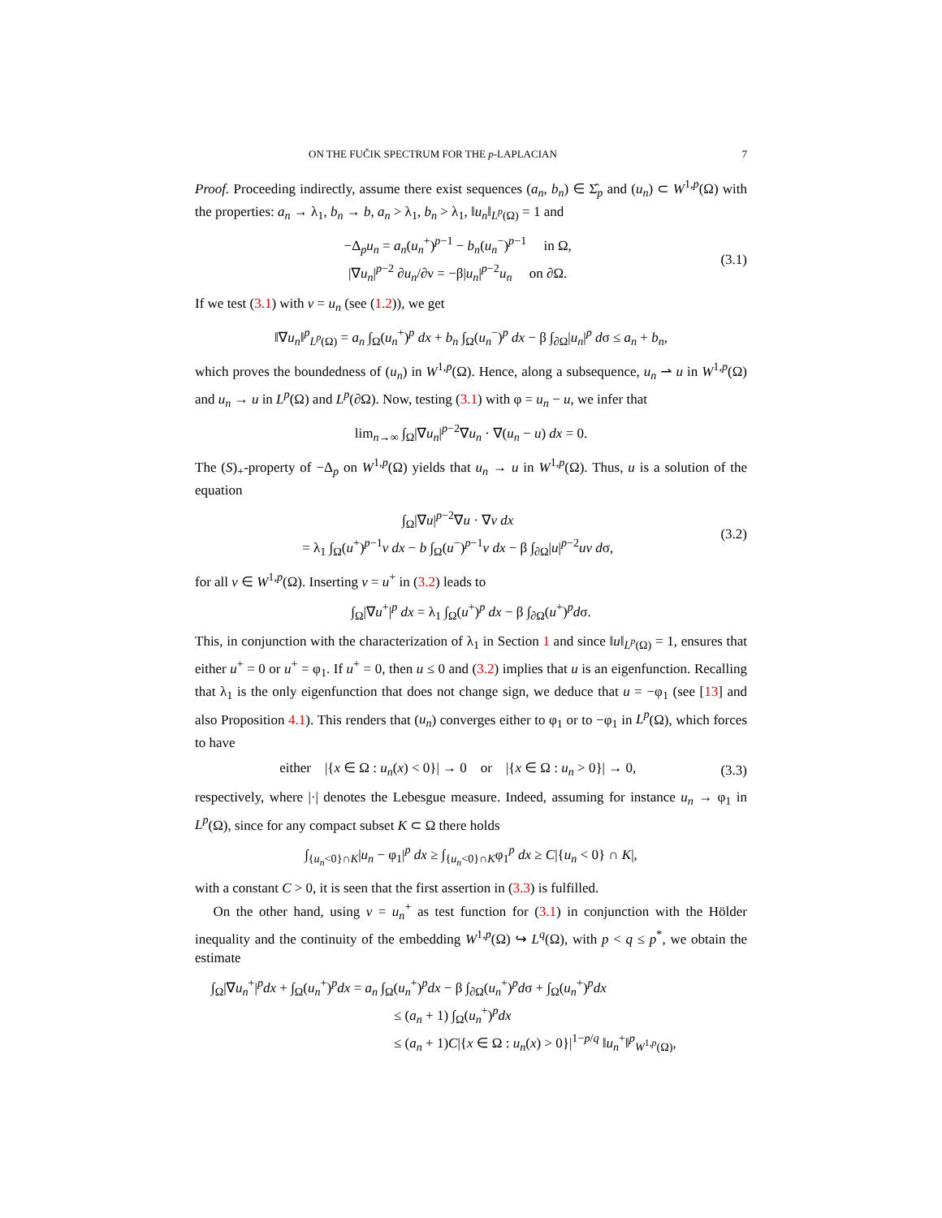ON THE FUČIK SPECTRUM FOR THE p-LAPLACIAN 7
Proof. Proceeding indirectly, assume there exist sequences (a<sub>n</sub>, b<sub>n</sub>) ∈ Σ̂<sub>p</sub> and (u<sub>n</sub>) ⊂ W<sup>1,p</sup>(Ω) with the properties: a<sub>n</sub> → λ<sub>1</sub>, b<sub>n</sub> → b, a<sub>n</sub> > λ<sub>1</sub>, b<sub>n</sub> > λ<sub>1</sub>, ‖u<sub>n</sub>‖<sub>L<sup>p</sup>(Ω)</sub> = 1 and
−Δ<sub>p</sub>u<sub>n</sub> = a<sub>n</sub>(u<sub>n</sub><sup>+</sup>)<sup>p−1</sup> − b<sub>n</sub>(u<sub>n</sub><sup>−</sup>)<sup>p−1</sup> in Ω,
|∇u<sub>n</sub>|<sup>p−2</sup> ∂u<sub>n</sub>/∂ν = −β|u<sub>n</sub>|<sup>p−2</sup>u<sub>n</sub> on ∂Ω.
(3.1)
If we test (3.1) with v = u<sub>n</sub> (see (1.2)), we get
‖∇u<sub>n</sub>‖<sup>p</sup><sub>L<sup>p</sup>(Ω)</sub> = a<sub>n</sub> ∫<sub>Ω</sub>(u<sub>n</sub><sup>+</sup>)<sup>p</sup> dx + b<sub>n</sub> ∫<sub>Ω</sub>(u<sub>n</sub><sup>−</sup>)<sup>p</sup> dx − β ∫<sub>∂Ω</sub>|u<sub>n</sub>|<sup>p</sup> dσ ≤ a<sub>n</sub> + b<sub>n</sub>,
which proves the boundedness of (u<sub>n</sub>) in W<sup>1,p</sup>(Ω). Hence, along a subsequence, u<sub>n</sub> ⇀ u in W<sup>1,p</sup>(Ω) and u<sub>n</sub> → u in L<sup>p</sup>(Ω) and L<sup>p</sup>(∂Ω). Now, testing (3.1) with φ = u<sub>n</sub> − u, we infer that
lim<sub>n→∞</sub> ∫<sub>Ω</sub>|∇u<sub>n</sub>|<sup>p−2</sup>∇u<sub>n</sub> · ∇(u<sub>n</sub> − u) dx = 0.
The (S)<sub>+</sub>-property of −Δ<sub>p</sub> on W<sup>1,p</sup>(Ω) yields that u<sub>n</sub> → u in W<sup>1,p</sup>(Ω). Thus, u is a solution of the equation
∫<sub>Ω</sub>|∇u|<sup>p−2</sup>∇u · ∇v dx
= λ<sub>1</sub> ∫<sub>Ω</sub>(u<sup>+</sup>)<sup>p−1</sup>v dx − b ∫<sub>Ω</sub>(u<sup>−</sup>)<sup>p−1</sup>v dx − β ∫<sub>∂Ω</sub>|u|<sup>p−2</sup>uv dσ,
(3.2)
for all v ∈ W<sup>1,p</sup>(Ω). Inserting v = u<sup>+</sup> in (3.2) leads to
∫<sub>Ω</sub>|∇u<sup>+</sup>|<sup>p</sup> dx = λ<sub>1</sub> ∫<sub>Ω</sub>(u<sup>+</sup>)<sup>p</sup> dx − β ∫<sub>∂Ω</sub>(u<sup>+</sup>)<sup>p</sup>dσ.
This, in conjunction with the characterization of λ<sub>1</sub> in Section 1 and since ‖u‖<sub>L<sup>p</sup>(Ω)</sub> = 1, ensures that either u<sup>+</sup> = 0 or u<sup>+</sup> = φ<sub>1</sub>. If u<sup>+</sup> = 0, then u ≤ 0 and (3.2) implies that u is an eigenfunction. Recalling that λ<sub>1</sub> is the only eigenfunction that does not change sign, we deduce that u = −φ<sub>1</sub> (see [13] and also Proposition 4.1). This renders that (u<sub>n</sub>) converges either to φ<sub>1</sub> or to −φ<sub>1</sub> in L<sup>p</sup>(Ω), which forces to have
either |{x ∈ Ω : u<sub>n</sub>(x) < 0}| → 0 or |{x ∈ Ω : u<sub>n</sub> > 0}| → 0,
(3.3)
respectively, where |·| denotes the Lebesgue measure. Indeed, assuming for instance u<sub>n</sub> → φ<sub>1</sub> in L<sup>p</sup>(Ω), since for any compact subset K ⊂ Ω there holds
∫<sub>{u<sub>n</sub><0}∩K</sub>|u<sub>n</sub> − φ<sub>1</sub>|<sup>p</sup> dx ≥ ∫<sub>{u<sub>n</sub><0}∩K</sub>φ<sub>1</sub><sup>p</sup> dx ≥ C|{u<sub>n</sub> < 0} ∩ K|,
with a constant C > 0, it is seen that the first assertion in (3.3) is fulfilled.
On the other hand, using v = u<sub>n</sub><sup>+</sup> as test function for (3.1) in conjunction with the Hölder inequality and the continuity of the embedding W<sup>1,p</sup>(Ω) ↪ L<sup>q</sup>(Ω), with p < q ≤ p<sup>*</sup>, we obtain the estimate
∫<sub>Ω</sub>|∇u<sub>n</sub><sup>+</sup>|<sup>p</sup>dx + ∫<sub>Ω</sub>(u<sub>n</sub><sup>+</sup>)<sup>p</sup>dx = a<sub>n</sub> ∫<sub>Ω</sub>(u<sub>n</sub><sup>+</sup>)<sup>p</sup>dx − β ∫<sub>∂Ω</sub>(u<sub>n</sub><sup>+</sup>)<sup>p</sup>dσ + ∫<sub>Ω</sub>(u<sub>n</sub><sup>+</sup>)<sup>p</sup>dx
≤ (a<sub>n</sub> + 1) ∫<sub>Ω</sub>(u<sub>n</sub><sup>+</sup>)<sup>p</sup>dx
≤ (a<sub>n</sub> + 1)C|{x ∈ Ω : u<sub>n</sub>(x) > 0}|<sup>1−p/q</sup> ‖u<sub>n</sub><sup>+</sup>‖<sup>p</sup><sub>W<sup>1,p</sup>(Ω)</sub>,